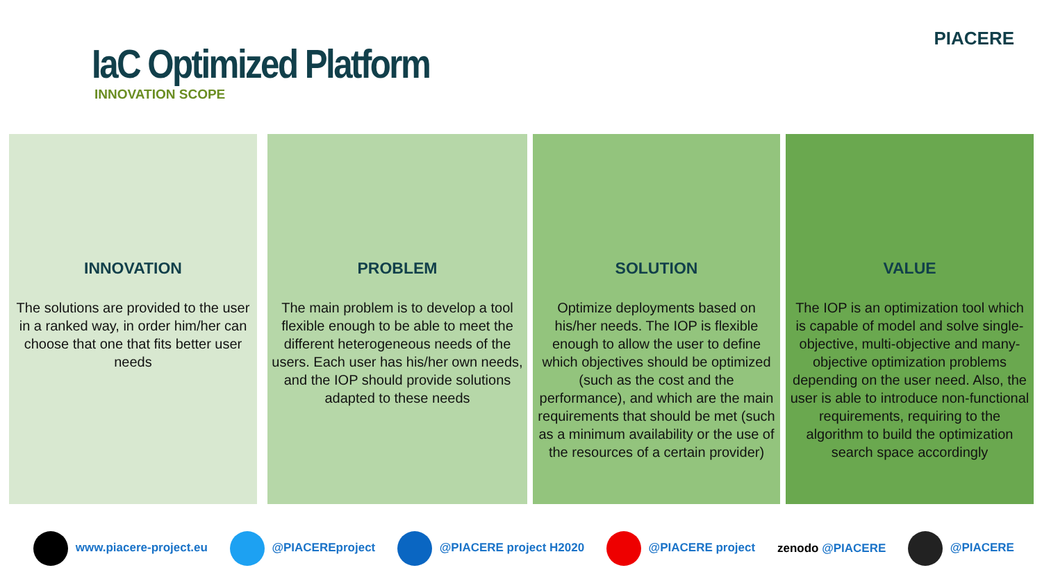IaC Optimized Platform
INNOVATION SCOPE
PIACERE
INNOVATION
The solutions are provided to the user in a ranked way, in order him/her can choose that one that fits better user needs
PROBLEM
The main problem is to develop a tool flexible enough to be able to meet the different heterogeneous needs of the users. Each user has his/her own needs, and the IOP should provide solutions adapted to these needs
SOLUTION
Optimize deployments based on his/her needs. The IOP is flexible enough to allow the user to define which objectives should be optimized (such as the cost and the performance), and which are the main requirements that should be met (such as a minimum availability or the use of the resources of a certain provider)
VALUE
The IOP is an optimization tool which is capable of model and solve single-objective, multi-objective and many-objective optimization problems depending on the user need. Also, the user is able to introduce non-functional requirements, requiring to the algorithm to build the optimization search space accordingly
www.piacere-project.eu @PIACEREproject @PIACERE project H2020 @PIACERE project zenodo @PIACERE @PIACERE